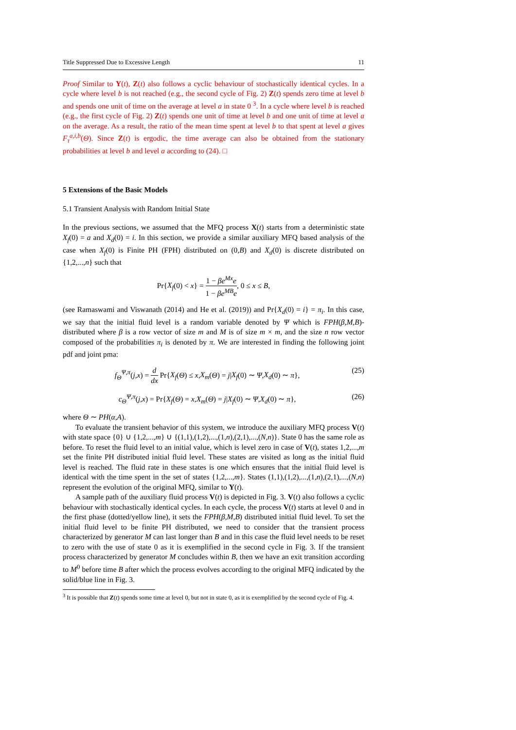Title Suppressed Due to Excessive Length 11
Proof Similar to Y(t), Z(t) also follows a cyclic behaviour of stochastically identical cycles. In a cycle where level b is not reached (e.g., the second cycle of Fig. 2) Z(t) spends zero time at level b and spends one unit of time on the average at level a in state 0 <sup>3</sup>. In a cycle where level b is reached (e.g., the first cycle of Fig. 2) Z(t) spends one unit of time at level b and one unit of time at level a on the average. As a result, the ratio of the mean time spent at level b to that spent at level a gives F<sub>τ</sub><sup>a,i,b</sup>(Θ). Since Z(t) is ergodic, the time average can also be obtained from the stationary probabilities at level b and level a according to (24). □
5 Extensions of the Basic Models
5.1 Transient Analysis with Random Initial State
In the previous sections, we assumed that the MFQ process X(t) starts from a deterministic state X<sub>f</sub>(0) = a and X<sub>d</sub>(0) = i. In this section, we provide a similar auxiliary MFQ based analysis of the case when X<sub>f</sub>(0) is Finite PH (FPH) distributed on (0,B) and X<sub>d</sub>(0) is discrete distributed on {1,2,...,n} such that
Pr{X<sub>f</sub>(0) < x} = 1 − βe<sup>Mx</sup>e 1 − βe<sup>MB</sup>e, 0 ≤ x ≤ B,
(see Ramaswami and Viswanath (2014) and He et al. (2019)) and Pr{X<sub>d</sub>(0) = i} = π<sub>i</sub>. In this case, we say that the initial fluid level is a random variable denoted by Ψ which is FPH(β,M,B)-distributed where β is a row vector of size m and M is of size m × m, and the size n row vector composed of the probabilities π<sub>i</sub> is denoted by π. We are interested in finding the following joint pdf and joint pma:
f<sub>Θ</sub><sup>Ψ,π</sup>(j,x) = d dx Pr{X<sub>f</sub>(Θ) ≤ x,X<sub>m</sub>(Θ) = j|X<sub>f</sub>(0) ∼ Ψ,X<sub>d</sub>(0) ∼ π},
(25)
c<sub>Θ</sub><sup>Ψ,π</sup>(j,x) = Pr{X<sub>f</sub>(Θ) = x,X<sub>m</sub>(Θ) = j|X<sub>f</sub>(0) ∼ Ψ,X<sub>d</sub>(0) ∼ π},
(26)
where Θ ∼ PH(α,A).
To evaluate the transient behavior of this system, we introduce the auxiliary MFQ process V(t) with state space {0} ∪ {1,2,...,m} ∪ {(1,1),(1,2),...,(1,n),(2,1),...,(N,n)}. State 0 has the same role as before. To reset the fluid level to an initial value, which is level zero in case of V(t), states 1,2,...,m set the finite PH distributed initial fluid level. These states are visited as long as the initial fluid level is reached. The fluid rate in these states is one which ensures that the initial fluid level is identical with the time spent in the set of states {1,2,...,m}. States (1,1),(1,2),...,(1,n),(2,1),...,(N,n) represent the evolution of the original MFQ, similar to Y(t).
A sample path of the auxiliary fluid process V(t) is depicted in Fig. 3. V(t) also follows a cyclic behaviour with stochastically identical cycles. In each cycle, the process V(t) starts at level 0 and in the first phase (dotted/yellow line), it sets the FPH(β,M,B) distributed initial fluid level. To set the initial fluid level to be finite PH distributed, we need to consider that the transient process characterized by generator M can last longer than B and in this case the fluid level needs to be reset to zero with the use of state 0 as it is exemplified in the second cycle in Fig. 3. If the transient process characterized by generator M concludes within B, then we have an exit transition according to M<sup>0</sup> before time B after which the process evolves according to the original MFQ indicated by the solid/blue line in Fig. 3.
<sup>3</sup> It is possible that Z(t) spends some time at level 0, but not in state 0, as it is exemplified by the second cycle of Fig. 4.